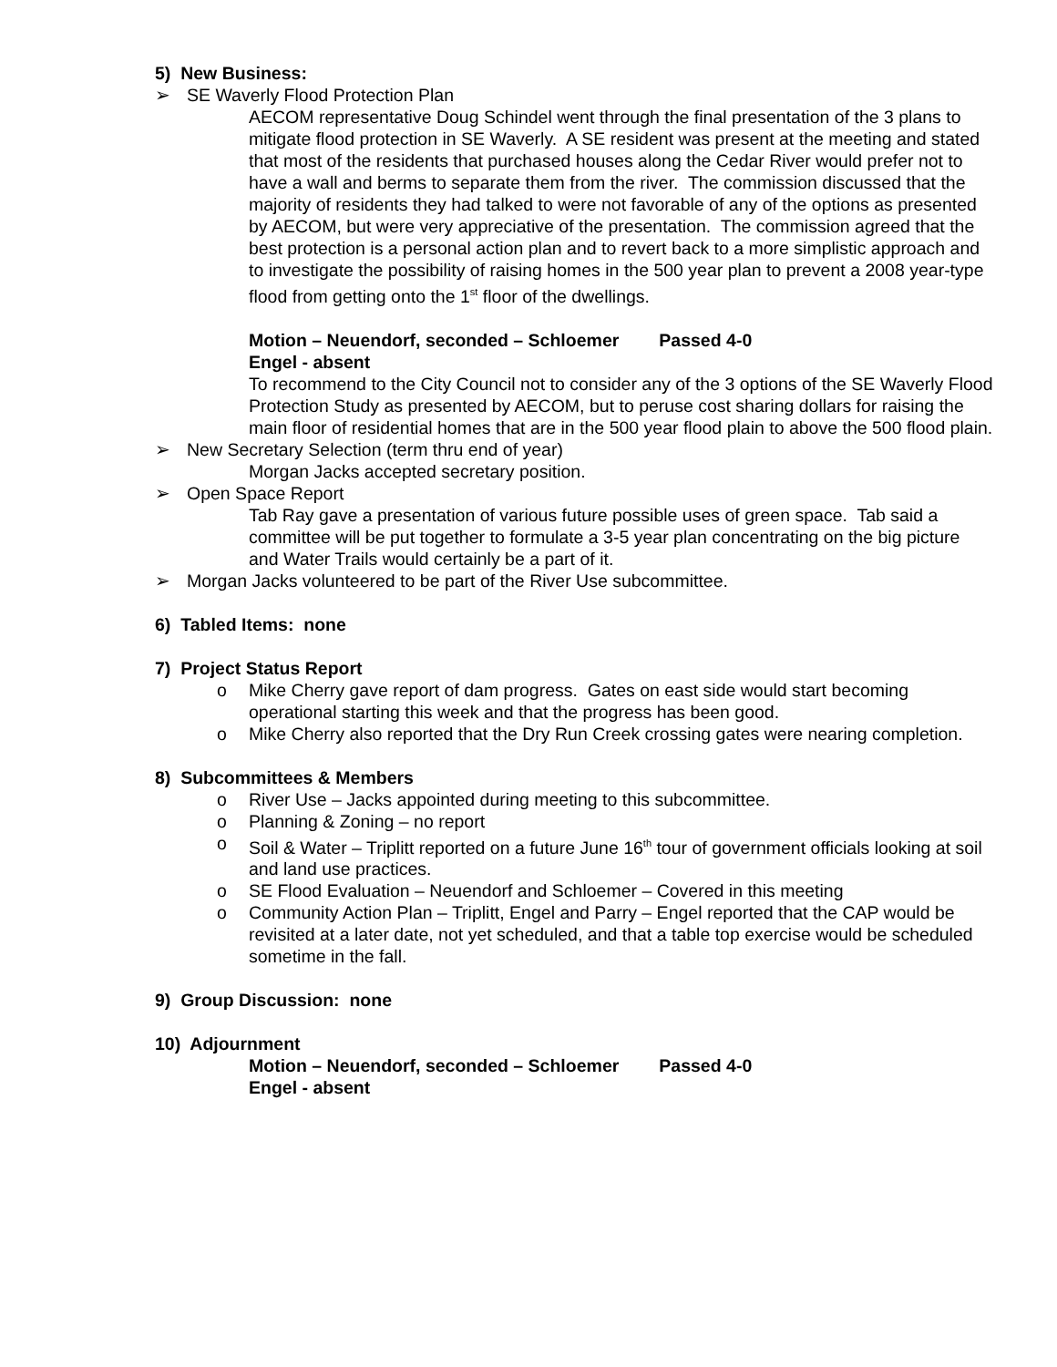5) New Business:
➢ SE Waverly Flood Protection Plan
AECOM representative Doug Schindel went through the final presentation of the 3 plans to mitigate flood protection in SE Waverly. A SE resident was present at the meeting and stated that most of the residents that purchased houses along the Cedar River would prefer not to have a wall and berms to separate them from the river. The commission discussed that the majority of residents they had talked to were not favorable of any of the options as presented by AECOM, but were very appreciative of the presentation. The commission agreed that the best protection is a personal action plan and to revert back to a more simplistic approach and to investigate the possibility of raising homes in the 500 year plan to prevent a 2008 year-type flood from getting onto the 1<sup>st</sup> floor of the dwellings.
Motion – Neuendorf, seconded – Schloemer Passed 4-0
Engel - absent
To recommend to the City Council not to consider any of the 3 options of the SE Waverly Flood Protection Study as presented by AECOM, but to peruse cost sharing dollars for raising the main floor of residential homes that are in the 500 year flood plain to above the 500 flood plain.
➢ New Secretary Selection (term thru end of year)
Morgan Jacks accepted secretary position.
➢ Open Space Report
Tab Ray gave a presentation of various future possible uses of green space. Tab said a committee will be put together to formulate a 3-5 year plan concentrating on the big picture and Water Trails would certainly be a part of it.
➢ Morgan Jacks volunteered to be part of the River Use subcommittee.
6) Tabled Items: none
7) Project Status Report
o Mike Cherry gave report of dam progress. Gates on east side would start becoming operational starting this week and that the progress has been good.
o Mike Cherry also reported that the Dry Run Creek crossing gates were nearing completion.
8) Subcommittees & Members
o River Use – Jacks appointed during meeting to this subcommittee.
o Planning & Zoning – no report
o Soil & Water – Triplitt reported on a future June 16<sup>th</sup> tour of government officials looking at soil and land use practices.
o SE Flood Evaluation – Neuendorf and Schloemer – Covered in this meeting
o Community Action Plan – Triplitt, Engel and Parry – Engel reported that the CAP would be revisited at a later date, not yet scheduled, and that a table top exercise would be scheduled sometime in the fall.
9) Group Discussion: none
10) Adjournment
Motion – Neuendorf, seconded – Schloemer Passed 4-0
Engel - absent